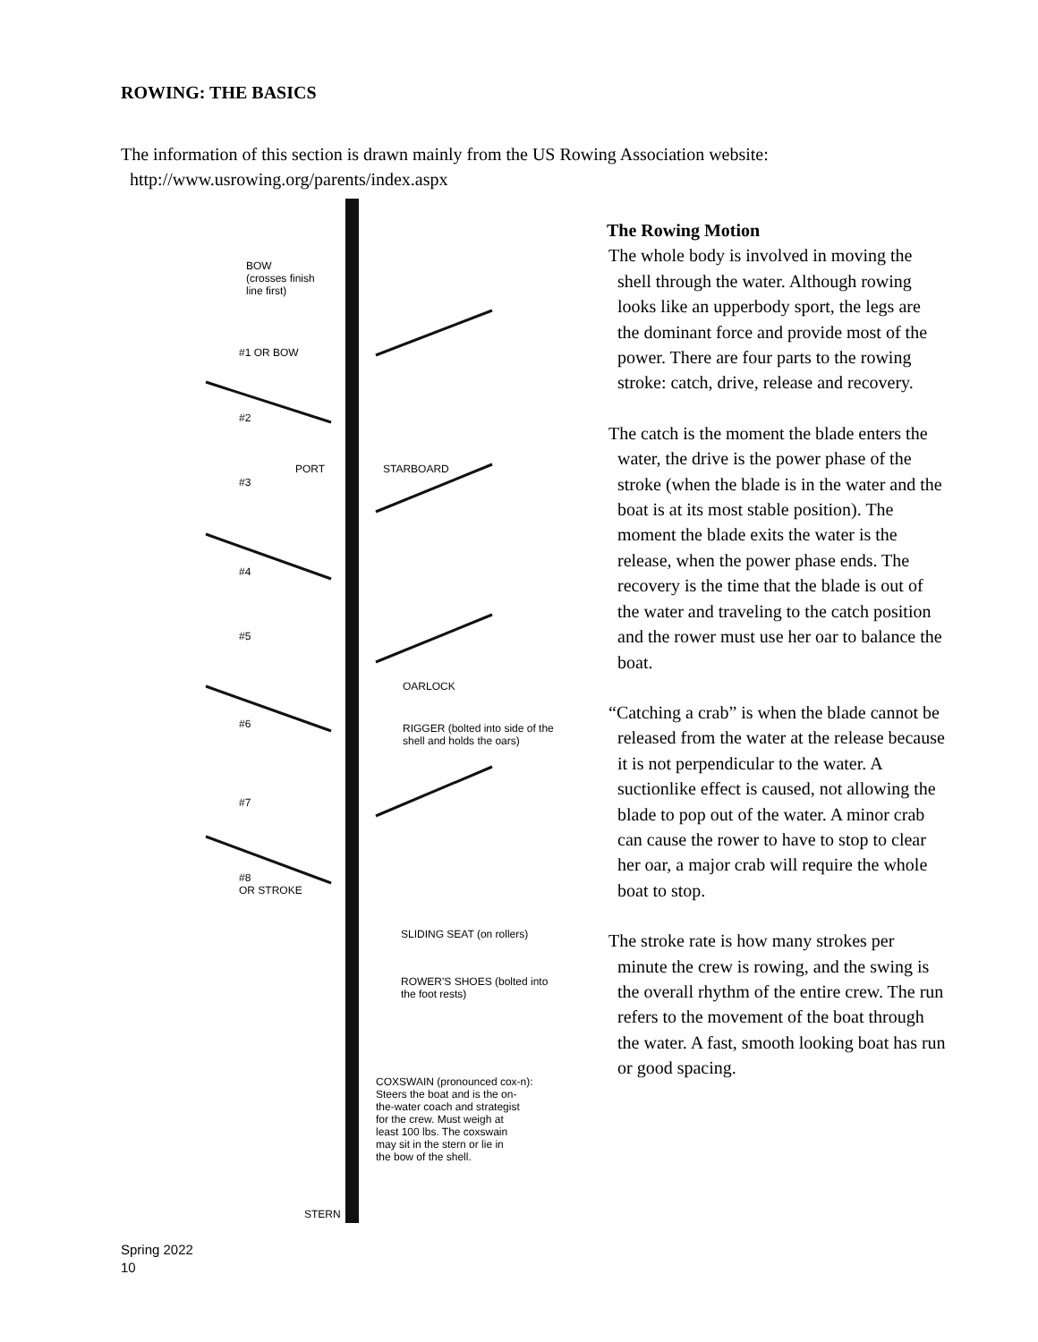ROWING: THE BASICS
The information of this section is drawn mainly from the US Rowing Association website:
http://www.usrowing.org/parents/index.aspx
BOW
(crosses finish
line first)
#1 OR BOW
#2
PORT STARBOARD
#3
#4
#5
OARLOCK
#6
RIGGER (bolted into side of the
shell and holds the oars)
#7
#8
OR STROKE
SLIDING SEAT (on rollers)
ROWER'S SHOES (bolted into
the foot rests)
COXSWAIN (pronounced cox-n):
Steers the boat and is the on-
the-water coach and strategist
for the crew. Must weigh at
least 100 lbs. The coxswain
may sit in the stern or lie in
the bow of the shell.
STERN
The Rowing Motion
The whole body is involved in moving the shell through the water. Although rowing looks like an upperbody sport, the legs are the dominant force and provide most of the power. There are four parts to the rowing stroke: catch, drive, release and recovery.
The catch is the moment the blade enters the water, the drive is the power phase of the stroke (when the blade is in the water and the boat is at its most stable position). The moment the blade exits the water is the release, when the power phase ends. The recovery is the time that the blade is out of the water and traveling to the catch position and the rower must use her oar to balance the boat.
“Catching a crab” is when the blade cannot be released from the water at the release because it is not perpendicular to the water. A suctionlike effect is caused, not allowing the blade to pop out of the water. A minor crab can cause the rower to have to stop to clear her oar, a major crab will require the whole boat to stop.
The stroke rate is how many strokes per minute the crew is rowing, and the swing is the overall rhythm of the entire crew. The run refers to the movement of the boat through the water. A fast, smooth looking boat has run or good spacing.
Spring 2022
10